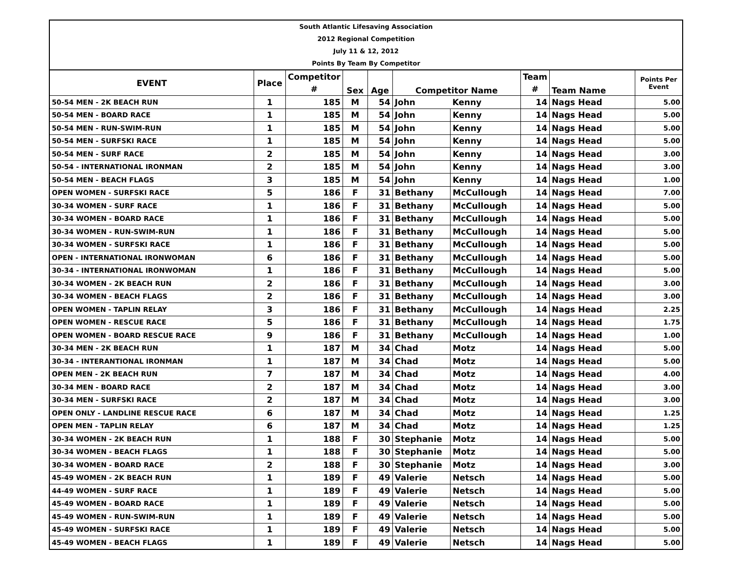South Atlantic Lifesaving Association
2012 Regional Competition
July 11 & 12, 2012
Points By Team By Competitor
| EVENT | Place | Competitor | Sex | Age | Competitor Name | | Team | Team Name | Points Per Event |
| --- | --- | --- | --- | --- | --- | --- | --- | --- | --- |
| | | # | | | | | # | | |
| 50-54 MEN - 2K BEACH RUN | 1 | 185 | M | 54 | John | Kenny | 14 | Nags Head | 5.00 |
| 50-54 MEN - BOARD RACE | 1 | 185 | M | 54 | John | Kenny | 14 | Nags Head | 5.00 |
| 50-54 MEN - RUN-SWIM-RUN | 1 | 185 | M | 54 | John | Kenny | 14 | Nags Head | 5.00 |
| 50-54 MEN - SURFSKI RACE | 1 | 185 | M | 54 | John | Kenny | 14 | Nags Head | 5.00 |
| 50-54 MEN - SURF RACE | 2 | 185 | M | 54 | John | Kenny | 14 | Nags Head | 3.00 |
| 50-54 - INTERNATIONAL IRONMAN | 2 | 185 | M | 54 | John | Kenny | 14 | Nags Head | 3.00 |
| 50-54 MEN - BEACH FLAGS | 3 | 185 | M | 54 | John | Kenny | 14 | Nags Head | 1.00 |
| OPEN WOMEN - SURFSKI RACE | 5 | 186 | F | 31 | Bethany | McCullough | 14 | Nags Head | 7.00 |
| 30-34 WOMEN - SURF RACE | 1 | 186 | F | 31 | Bethany | McCullough | 14 | Nags Head | 5.00 |
| 30-34 WOMEN - BOARD RACE | 1 | 186 | F | 31 | Bethany | McCullough | 14 | Nags Head | 5.00 |
| 30-34 WOMEN - RUN-SWIM-RUN | 1 | 186 | F | 31 | Bethany | McCullough | 14 | Nags Head | 5.00 |
| 30-34 WOMEN - SURFSKI RACE | 1 | 186 | F | 31 | Bethany | McCullough | 14 | Nags Head | 5.00 |
| OPEN - INTERNATIONAL IRONWOMAN | 6 | 186 | F | 31 | Bethany | McCullough | 14 | Nags Head | 5.00 |
| 30-34 - INTERNATIONAL IRONWOMAN | 1 | 186 | F | 31 | Bethany | McCullough | 14 | Nags Head | 5.00 |
| 30-34 WOMEN - 2K BEACH RUN | 2 | 186 | F | 31 | Bethany | McCullough | 14 | Nags Head | 3.00 |
| 30-34 WOMEN - BEACH FLAGS | 2 | 186 | F | 31 | Bethany | McCullough | 14 | Nags Head | 3.00 |
| OPEN WOMEN - TAPLIN RELAY | 3 | 186 | F | 31 | Bethany | McCullough | 14 | Nags Head | 2.25 |
| OPEN WOMEN - RESCUE RACE | 5 | 186 | F | 31 | Bethany | McCullough | 14 | Nags Head | 1.75 |
| OPEN WOMEN - BOARD RESCUE RACE | 9 | 186 | F | 31 | Bethany | McCullough | 14 | Nags Head | 1.00 |
| 30-34 MEN - 2K BEACH RUN | 1 | 187 | M | 34 | Chad | Motz | 14 | Nags Head | 5.00 |
| 30-34 - INTERANTIONAL IRONMAN | 1 | 187 | M | 34 | Chad | Motz | 14 | Nags Head | 5.00 |
| OPEN MEN - 2K BEACH RUN | 7 | 187 | M | 34 | Chad | Motz | 14 | Nags Head | 4.00 |
| 30-34 MEN - BOARD RACE | 2 | 187 | M | 34 | Chad | Motz | 14 | Nags Head | 3.00 |
| 30-34 MEN - SURFSKI RACE | 2 | 187 | M | 34 | Chad | Motz | 14 | Nags Head | 3.00 |
| OPEN ONLY - LANDLINE RESCUE RACE | 6 | 187 | M | 34 | Chad | Motz | 14 | Nags Head | 1.25 |
| OPEN MEN - TAPLIN RELAY | 6 | 187 | M | 34 | Chad | Motz | 14 | Nags Head | 1.25 |
| 30-34 WOMEN - 2K BEACH RUN | 1 | 188 | F | 30 | Stephanie | Motz | 14 | Nags Head | 5.00 |
| 30-34 WOMEN - BEACH FLAGS | 1 | 188 | F | 30 | Stephanie | Motz | 14 | Nags Head | 5.00 |
| 30-34 WOMEN - BOARD RACE | 2 | 188 | F | 30 | Stephanie | Motz | 14 | Nags Head | 3.00 |
| 45-49 WOMEN - 2K BEACH RUN | 1 | 189 | F | 49 | Valerie | Netsch | 14 | Nags Head | 5.00 |
| 44-49 WOMEN - SURF RACE | 1 | 189 | F | 49 | Valerie | Netsch | 14 | Nags Head | 5.00 |
| 45-49 WOMEN - BOARD RACE | 1 | 189 | F | 49 | Valerie | Netsch | 14 | Nags Head | 5.00 |
| 45-49 WOMEN - RUN-SWIM-RUN | 1 | 189 | F | 49 | Valerie | Netsch | 14 | Nags Head | 5.00 |
| 45-49 WOMEN - SURFSKI RACE | 1 | 189 | F | 49 | Valerie | Netsch | 14 | Nags Head | 5.00 |
| 45-49 WOMEN - BEACH FLAGS | 1 | 189 | F | 49 | Valerie | Netsch | 14 | Nags Head | 5.00 |